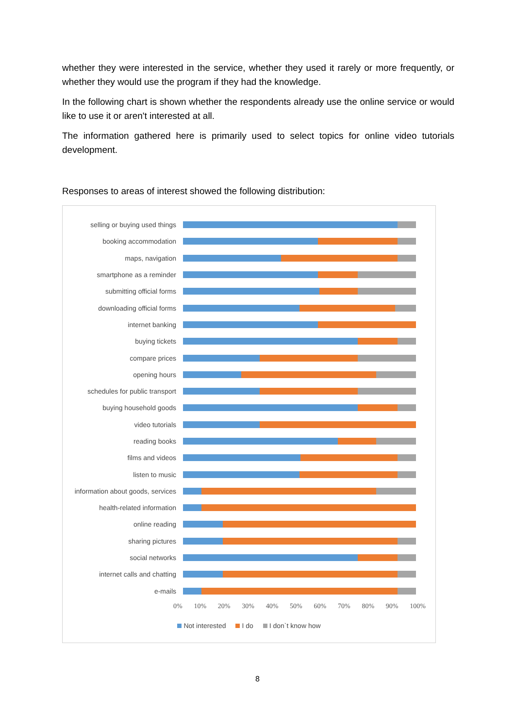whether they were interested in the service, whether they used it rarely or more frequently, or whether they would use the program if they had the knowledge.
In the following chart is shown whether the respondents already use the online service or would like to use it or aren't interested at all.
The information gathered here is primarily used to select topics for online video tutorials development.
Responses to areas of interest showed the following distribution:
selling or buying used things
booking accommodation
maps, navigation
smartphone as a reminder
submitting official forms
downloading official forms
internet banking
buying tickets
compare prices
opening hours
schedules for public transport
buying household goods
video tutorials
reading books
films and videos
listen to music
information about goods, services
health-related information
online reading
sharing pictures
social networks
internet calls and chatting
e-mails
0% 10% 20% 30% 40% 50% 60% 70% 80% 90% 100%
Not interested I do I don`t know how
8